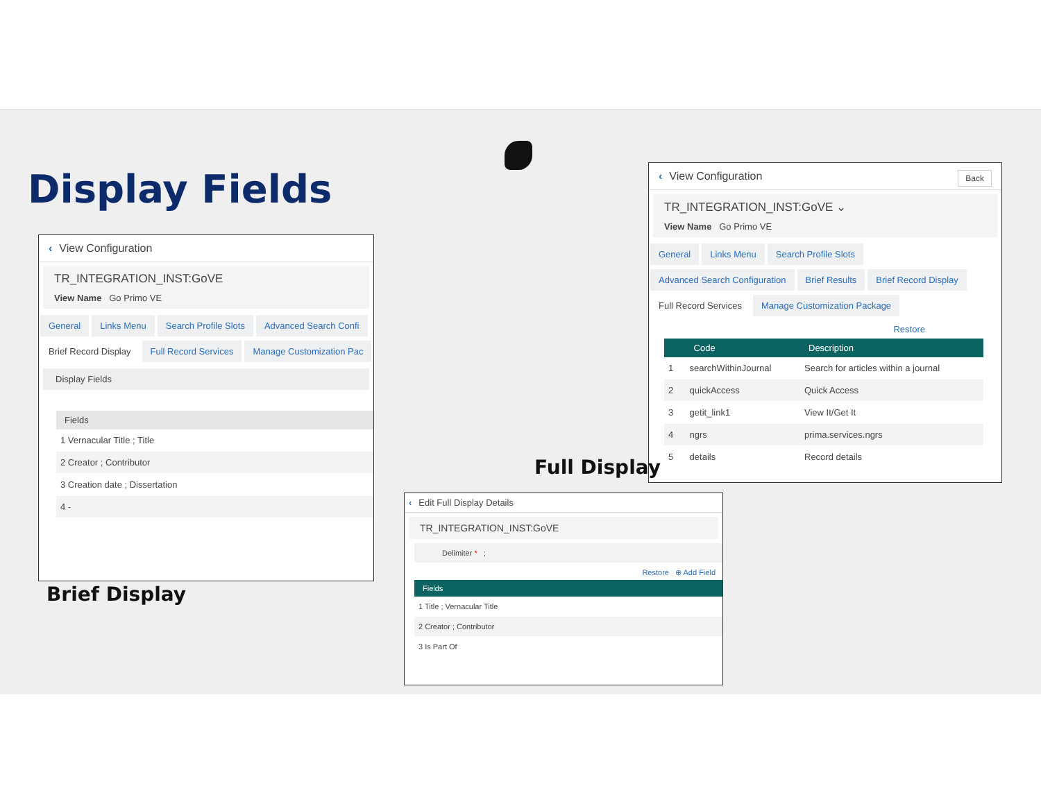Display Fields
‹ View Configuration
TR_INTEGRATION_INST:GoVE
View Name Go Primo VE
General Links Menu Search Profile Slots Advanced Search Confi
Brief Record Display Full Record Services Manage Customization Pac
Display Fields
| Fields |
| --- |
| 1 Vernacular Title ; Title |
| 2 Creator ; Contributor |
| 3 Creation date ; Dissertation |
| 4 - |
Brief Display
‹ View Configuration Back
TR_INTEGRATION_INST:GoVE ⌄
View Name Go Primo VE
General Links Menu Search Profile Slots Advanced Search Configuration Brief Results Brief Record Display Full Record Services Manage Customization Package
Restore
| | Code | Description |
| --- | --- | --- |
| 1 | searchWithinJournal | Search for articles within a journal |
| 2 | quickAccess | Quick Access |
| 3 | getit_link1 | View It/Get It |
| 4 | ngrs | prima.services.ngrs |
| 5 | details | Record details |
Full Display
‹ Edit Full Display Details
TR_INTEGRATION_INST:GoVE
Delimiter * ;
Restore ⊕ Add Field
| Fields |
| --- |
| 1 Title ; Vernacular Title |
| 2 Creator ; Contributor |
| 3 Is Part Of |